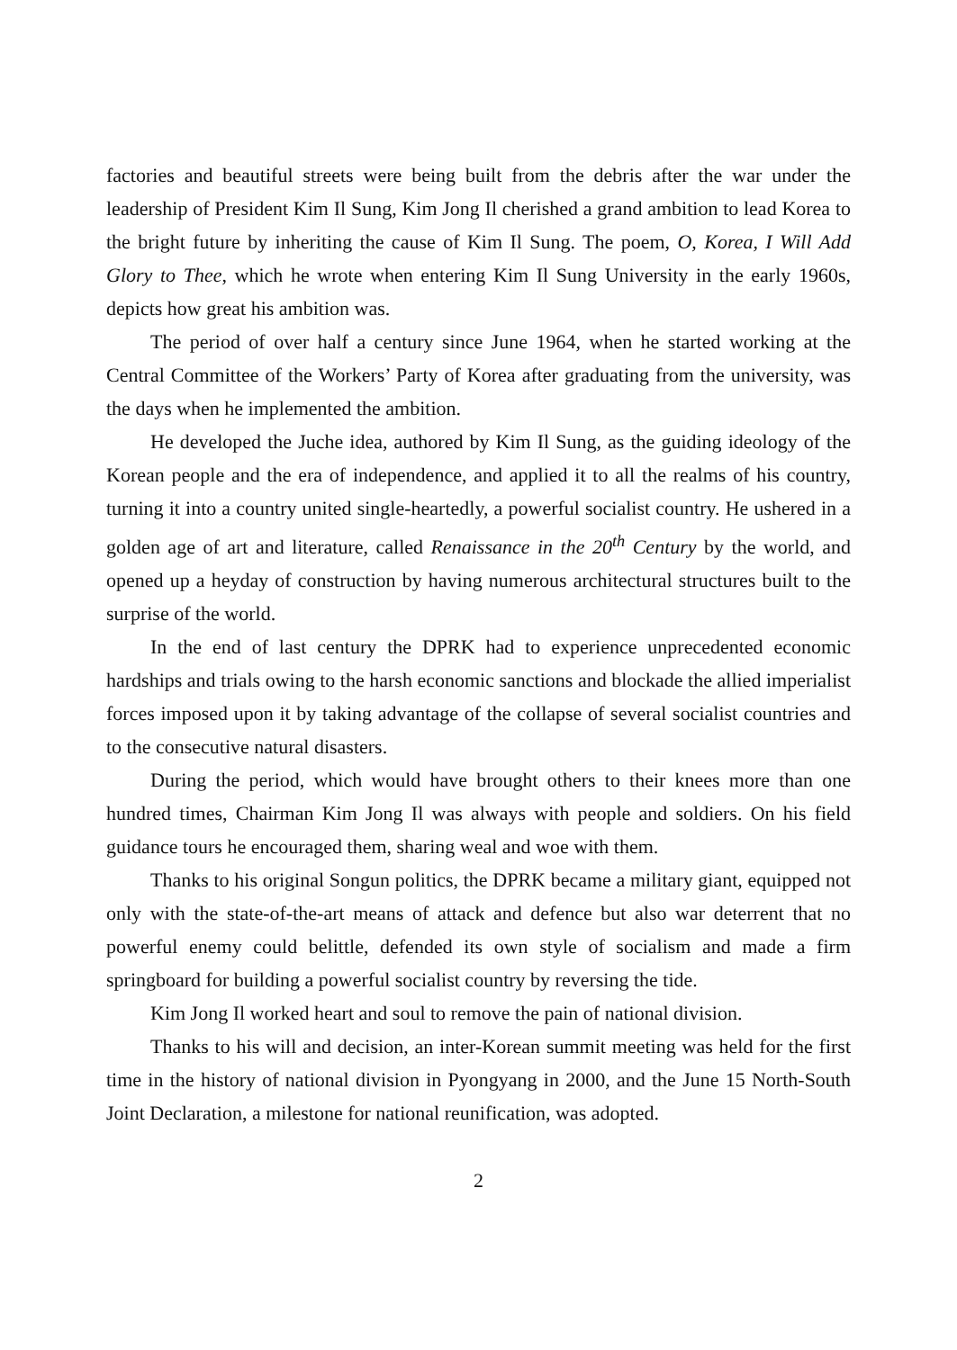factories and beautiful streets were being built from the debris after the war under the leadership of President Kim Il Sung, Kim Jong Il cherished a grand ambition to lead Korea to the bright future by inheriting the cause of Kim Il Sung. The poem, O, Korea, I Will Add Glory to Thee, which he wrote when entering Kim Il Sung University in the early 1960s, depicts how great his ambition was.
The period of over half a century since June 1964, when he started working at the Central Committee of the Workers’ Party of Korea after graduating from the university, was the days when he implemented the ambition.
He developed the Juche idea, authored by Kim Il Sung, as the guiding ideology of the Korean people and the era of independence, and applied it to all the realms of his country, turning it into a country united single-heartedly, a powerful socialist country. He ushered in a golden age of art and literature, called Renaissance in the 20<sup>th</sup> Century by the world, and opened up a heyday of construction by having numerous architectural structures built to the surprise of the world.
In the end of last century the DPRK had to experience unprecedented economic hardships and trials owing to the harsh economic sanctions and blockade the allied imperialist forces imposed upon it by taking advantage of the collapse of several socialist countries and to the consecutive natural disasters.
During the period, which would have brought others to their knees more than one hundred times, Chairman Kim Jong Il was always with people and soldiers. On his field guidance tours he encouraged them, sharing weal and woe with them.
Thanks to his original Songun politics, the DPRK became a military giant, equipped not only with the state-of-the-art means of attack and defence but also war deterrent that no powerful enemy could belittle, defended its own style of socialism and made a firm springboard for building a powerful socialist country by reversing the tide.
Kim Jong Il worked heart and soul to remove the pain of national division.
Thanks to his will and decision, an inter-Korean summit meeting was held for the first time in the history of national division in Pyongyang in 2000, and the June 15 North-South Joint Declaration, a milestone for national reunification, was adopted.
2